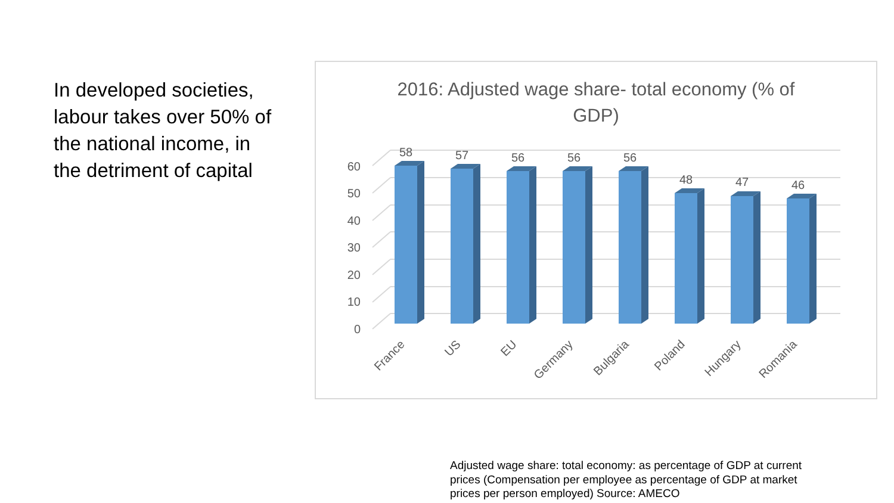In developed societies, labour takes over 50% of the national income, in the detriment of capital
2016: Adjusted wage share- total economy (% of
GDP)
60
50
40
30
20
10
0
58
57
56
56
56
48
47
46
France
US
EU
Germany
Bulgaria
Poland
Hungary
Romania
Adjusted wage share: total economy: as percentage of GDP at current prices (Compensation per employee as percentage of GDP at market prices per person employed) Source: AMECO